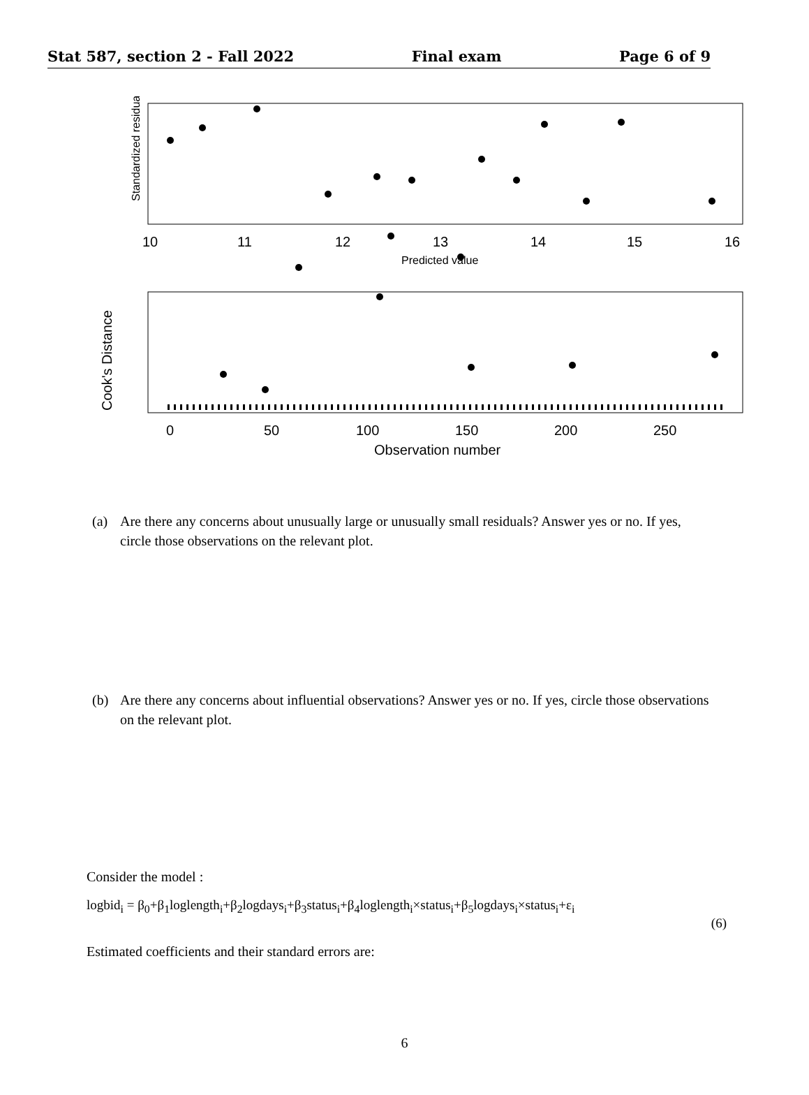Stat 587, section 2 - Fall 2022 Final exam Page 6 of 9
Standardized residual
10
11
12
13
14
15
16
Predicted value
Cook's Distance
0
50
100
150
200
250
Observation number
(a) Are there any concerns about unusually large or unusually small residuals? Answer yes or no. If yes, circle those observations on the relevant plot.
(b) Are there any concerns about influential observations? Answer yes or no. If yes, circle those observations on the relevant plot.
Consider the model :
logbid<sub>i</sub> = β<sub>0</sub>+β<sub>1</sub>loglength<sub>i</sub>+β<sub>2</sub>logdays<sub>i</sub>+β<sub>3</sub>status<sub>i</sub>+β<sub>4</sub>loglength<sub>i</sub>×status<sub>i</sub>+β<sub>5</sub>logdays<sub>i</sub>×status<sub>i</sub>+ε<sub>i</sub>
(6)
Estimated coefficients and their standard errors are:
6